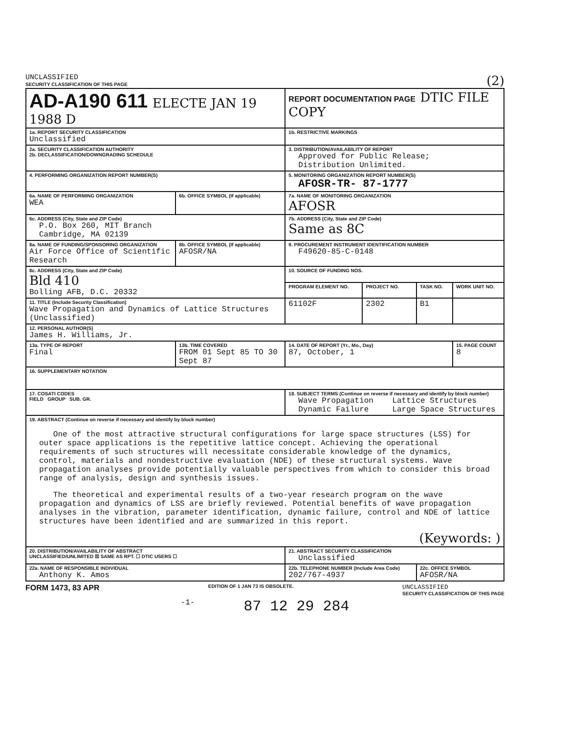UNCLASSIFIED
SECURITY CLASSIFICATION OF THIS PAGE
(2)
| AD-A190 611 ELECTE JAN 19 1988 D | | | REPORT DOCUMENTATION PAGE DTIC FILE COPY | | | |
| 1a. REPORT SECURITY CLASSIFICATION Unclassified | | | 1b. RESTRICTIVE MARKINGS | | | |
| 2a. SECURITY CLASSIFICATION AUTHORITY 2b. DECLASSIFICATION/DOWNGRADING SCHEDULE | | | 3. DISTRIBUTION/AVAILABILITY OF REPORT Approved for Public Release; Distribution Unlimited. | | | |
| 4. PERFORMING ORGANIZATION REPORT NUMBER(S) | | | 5. MONITORING ORGANIZATION REPORT NUMBER(S) AFOSR-TR- 87-1777 | | | |
| 6a. NAME OF PERFORMING ORGANIZATION WEA | | 6b. OFFICE SYMBOL (If applicable) | 7a. NAME OF MONITORING ORGANIZATION AFOSR | | | |
| 6c. ADDRESS (City, State and ZIP Code) P.O. Box 260, MIT Branch Cambridge, MA 02139 | | | 7b. ADDRESS (City, State and ZIP Code) Same as 8C | | | |
| 8a. NAME OF FUNDING/SPONSORING ORGANIZATION Air Force Office of Scientific Research | | 8b. OFFICE SYMBOL (If applicable) AFOSR/NA | 9. PROCUREMENT INSTRUMENT IDENTIFICATION NUMBER F49620-85-C-0148 | | | |
| 8c. ADDRESS (City, State and ZIP Code) Bld 410 Bolling AFB, D.C. 20332 | | | 10. SOURCE OF FUNDING NOS. | | | |
| | | | PROGRAM ELEMENT NO. | PROJECT NO. | TASK NO. | WORK UNIT NO. |
| 11. TITLE (Include Security Classification) Wave Propagation and Dynamics of Lattice Structures (Unclassified) | | | 61102F | 2302 | B1 | |
| 12. PERSONAL AUTHOR(S) James H. Williams, Jr. | | | | | | |
| 13a. TYPE OF REPORT Final | 13b. TIME COVERED FROM 01 Sept 85 TO 30 Sept 87 | | 14. DATE OF REPORT (Yr., Mo., Day) 87, October, 1 | | | 15. PAGE COUNT 8 |
| 16. SUPPLEMENTARY NOTATION | | | | | | |
| 17. COSATI CODES FIELD GROUP SUB. GR. | | | 18. SUBJECT TERMS (Continue on reverse if necessary and identify by block number) Wave Propagation Lattice Structures Dynamic Failure Large Space Structures | | | |
| 19. ABSTRACT (Continue on reverse if necessary and identify by block number) One of the most attractive structural configurations for large space structures (LSS) for outer space applications is the repetitive lattice concept. Achieving the operational requirements of such structures will necessitate considerable knowledge of the dynamics, control, materials and nondestructive evaluation (NDE) of these structural systems. Wave propagation analyses provide potentially valuable perspectives from which to consider this broad range of analysis, design and synthesis issues. The theoretical and experimental results of a two-year research program on the wave propagation and dynamics of LSS are briefly reviewed. Potential benefits of wave propagation analyses in the vibration, parameter identification, dynamic failure, control and NDE of lattice structures have been identified and are summarized in this report. (Keywords: ) | | | | | | |
| 20. DISTRIBUTION/AVAILABILITY OF ABSTRACT UNCLASSIFIED/UNLIMITED ☒ SAME AS RPT. ☐ DTIC USERS ☐ | | | 21. ABSTRACT SECURITY CLASSIFICATION Unclassified | | | |
| 22a. NAME OF RESPONSIBLE INDIVIDUAL Anthony K. Amos | | | 22b. TELEPHONE NUMBER (Include Area Code) 202/767-4937 | | 22c. OFFICE SYMBOL AFOSR/NA | |
FORM 1473, 83 APR EDITION OF 1 JAN 73 IS OBSOLETE. UNCLASSIFIED
SECURITY CLASSIFICATION OF THIS PAGE
-1- 87 12 29 284